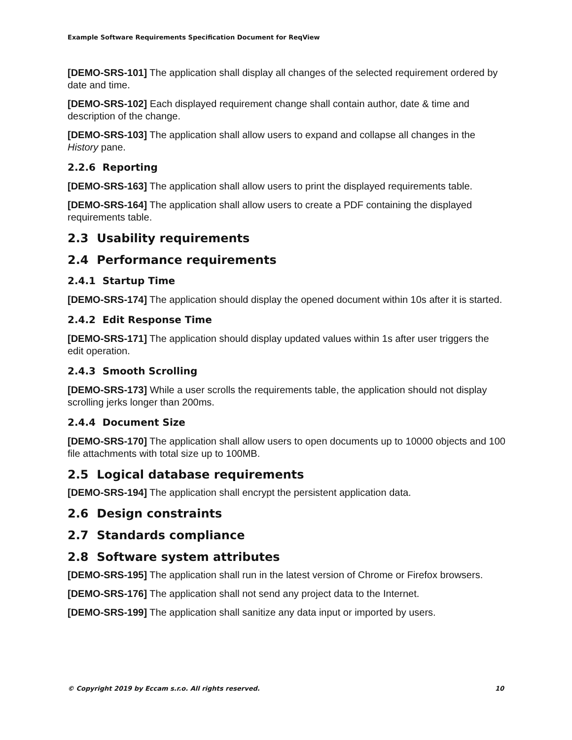Example Software Requirements Specification Document for ReqView
[DEMO-SRS-101] The application shall display all changes of the selected requirement ordered by date and time.
[DEMO-SRS-102] Each displayed requirement change shall contain author, date & time and description of the change.
[DEMO-SRS-103] The application shall allow users to expand and collapse all changes in the History pane.
2.2.6 Reporting
[DEMO-SRS-163] The application shall allow users to print the displayed requirements table.
[DEMO-SRS-164] The application shall allow users to create a PDF containing the displayed requirements table.
2.3 Usability requirements
2.4 Performance requirements
2.4.1 Startup Time
[DEMO-SRS-174] The application should display the opened document within 10s after it is started.
2.4.2 Edit Response Time
[DEMO-SRS-171] The application should display updated values within 1s after user triggers the edit operation.
2.4.3 Smooth Scrolling
[DEMO-SRS-173] While a user scrolls the requirements table, the application should not display scrolling jerks longer than 200ms.
2.4.4 Document Size
[DEMO-SRS-170] The application shall allow users to open documents up to 10000 objects and 100 file attachments with total size up to 100MB.
2.5 Logical database requirements
[DEMO-SRS-194] The application shall encrypt the persistent application data.
2.6 Design constraints
2.7 Standards compliance
2.8 Software system attributes
[DEMO-SRS-195] The application shall run in the latest version of Chrome or Firefox browsers.
[DEMO-SRS-176] The application shall not send any project data to the Internet.
[DEMO-SRS-199] The application shall sanitize any data input or imported by users.
© Copyright 2019 by Eccam s.r.o. All rights reserved. 10